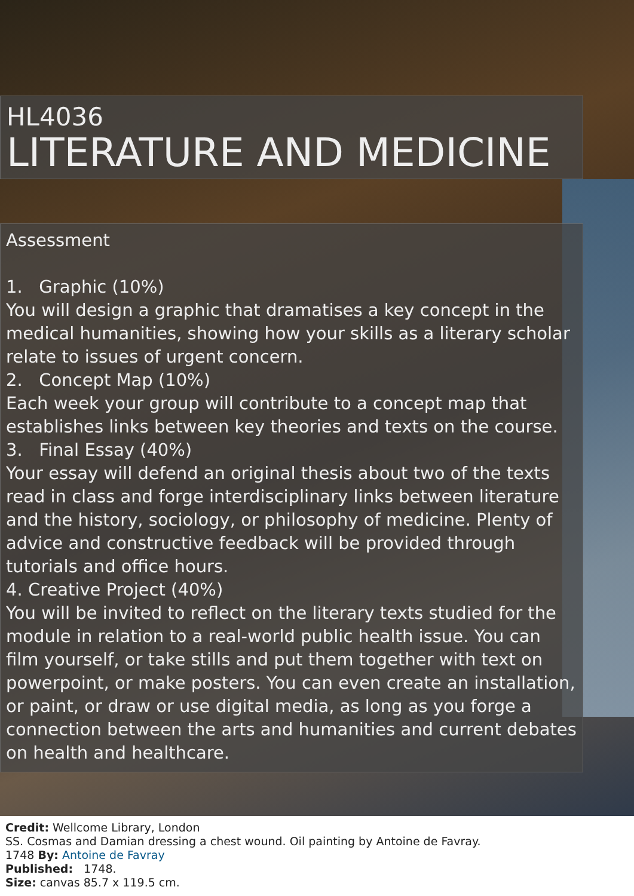HL4036
LITERATURE AND MEDICINE
Assessment
1. Graphic (10%)
You will design a graphic that dramatises a key concept in the medical humanities, showing how your skills as a literary scholar relate to issues of urgent concern.
2. Concept Map (10%)
Each week your group will contribute to a concept map that establishes links between key theories and texts on the course.
3. Final Essay (40%)
Your essay will defend an original thesis about two of the texts read in class and forge interdisciplinary links between literature and the history, sociology, or philosophy of medicine. Plenty of advice and constructive feedback will be provided through tutorials and office hours.
4. Creative Project (40%)
You will be invited to reflect on the literary texts studied for the module in relation to a real-world public health issue. You can film yourself, or take stills and put them together with text on powerpoint, or make posters. You can even create an installation, or paint, or draw or use digital media, as long as you forge a connection between the arts and humanities and current debates on health and healthcare.
Credit: Wellcome Library, London
SS. Cosmas and Damian dressing a chest wound. Oil painting by Antoine de Favray.
1748 By: Antoine de Favray
Published: 1748.
Size: canvas 85.7 x 119.5 cm.